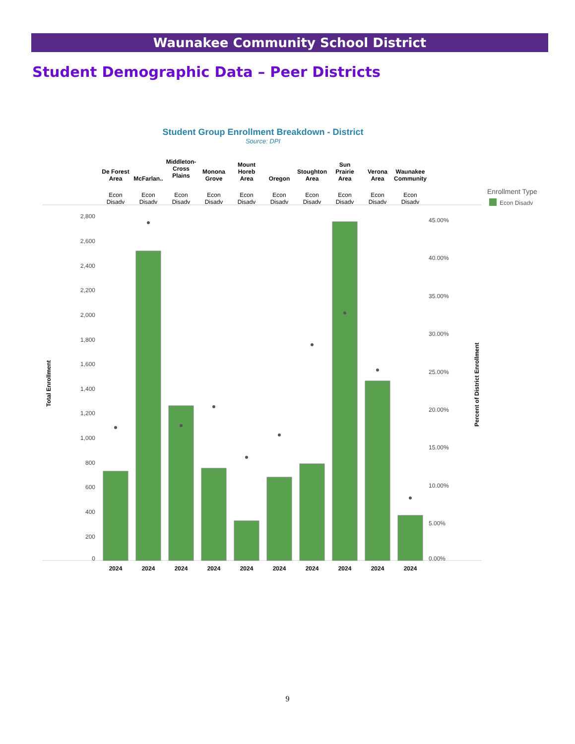Waunakee Community School District
Student Demographic Data – Peer Districts
Student Group Enrollment Breakdown - District
Source: DPI
2,800
2,600
2,400
2,200
2,000
1,800
1,600
1,400
1,200
1,000
800
600
400
200
0
45.00%
40.00%
35.00%
30.00%
25.00%
20.00%
15.00%
10.00%
5.00%
0.00%
Total Enrollment
Percent of District Enrollment
Enrollment Type
Econ Disadv
De Forest
Area
McFarlan..
Middleton-
Cross
Plains
Monona
Grove
Mount
Horeb
Area
Oregon
Stoughton
Area
Sun
Prairie
Area
Verona
Area
Waunakee
Community
Econ
Disadv
Econ
Disadv
Econ
Disadv
Econ
Disadv
Econ
Disadv
Econ
Disadv
Econ
Disadv
Econ
Disadv
Econ
Disadv
Econ
Disadv
2024
2024
2024
2024
2024
2024
2024
2024
2024
2024
9